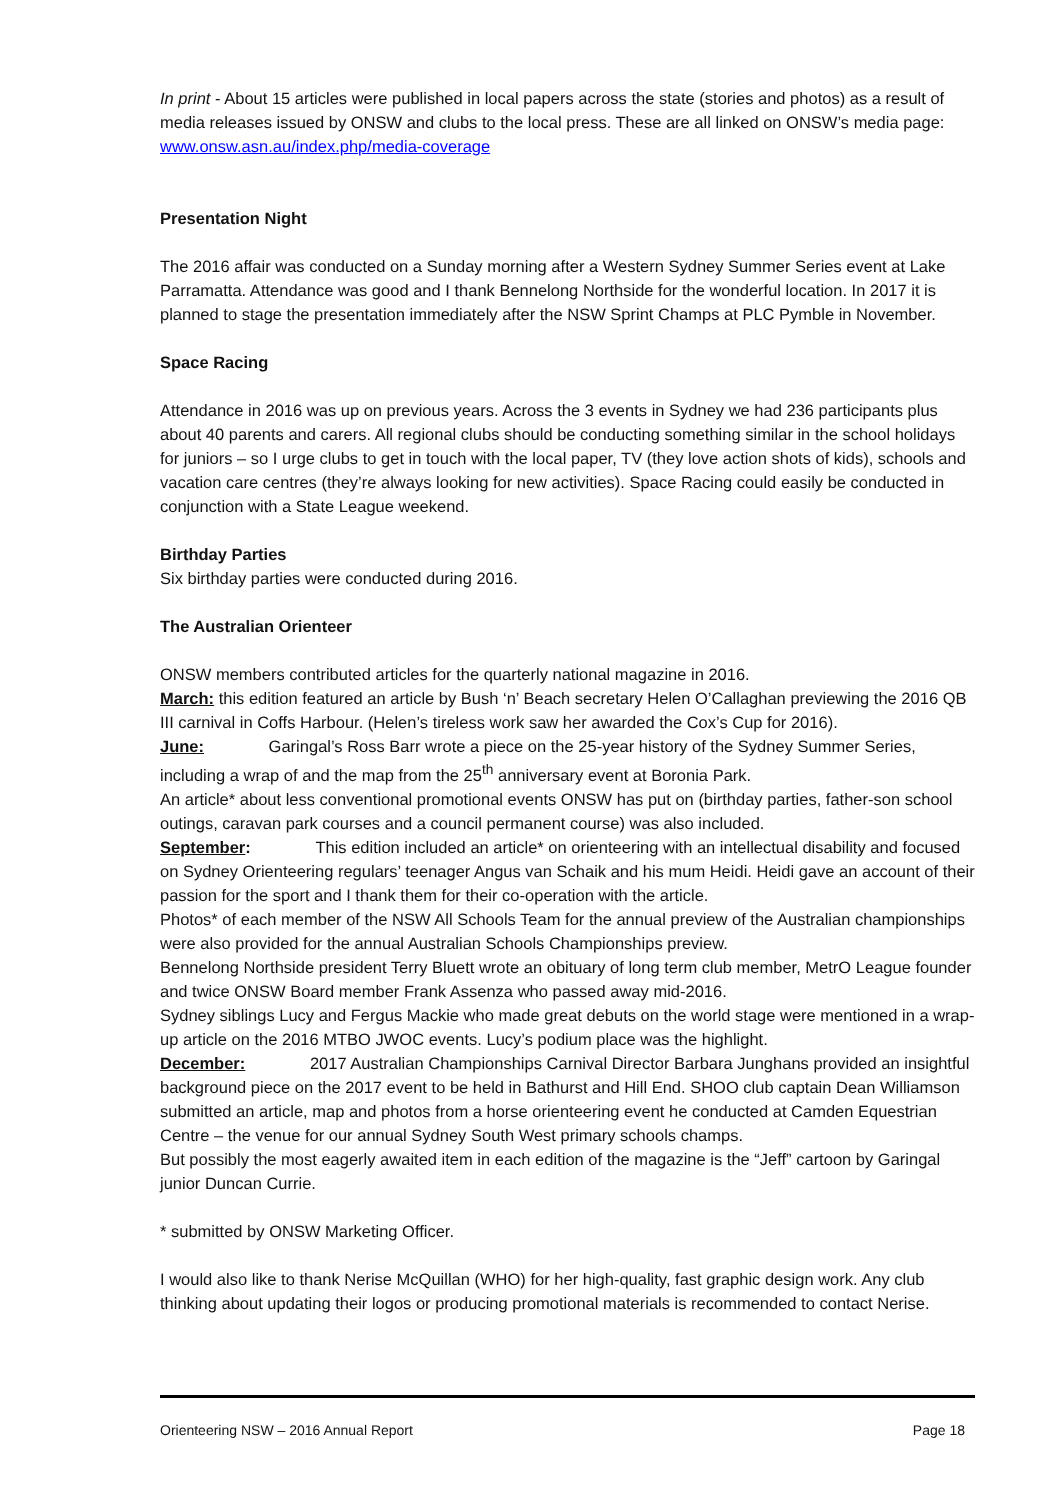In print - About 15 articles were published in local papers across the state (stories and photos) as a result of media releases issued by ONSW and clubs to the local press. These are all linked on ONSW’s media page: www.onsw.asn.au/index.php/media-coverage
Presentation Night
The 2016 affair was conducted on a Sunday morning after a Western Sydney Summer Series event at Lake Parramatta. Attendance was good and I thank Bennelong Northside for the wonderful location. In 2017 it is planned to stage the presentation immediately after the NSW Sprint Champs at PLC Pymble in November.
Space Racing
Attendance in 2016 was up on previous years. Across the 3 events in Sydney we had 236 participants plus about 40 parents and carers. All regional clubs should be conducting something similar in the school holidays for juniors – so I urge clubs to get in touch with the local paper, TV (they love action shots of kids), schools and vacation care centres (they’re always looking for new activities). Space Racing could easily be conducted in conjunction with a State League weekend.
Birthday Parties
Six birthday parties were conducted during 2016.
The Australian Orienteer
ONSW members contributed articles for the quarterly national magazine in 2016.
March: this edition featured an article by Bush ‘n’ Beach secretary Helen O’Callaghan previewing the 2016 QB III carnival in Coffs Harbour. (Helen’s tireless work saw her awarded the Cox’s Cup for 2016).
June: Garingal’s Ross Barr wrote a piece on the 25-year history of the Sydney Summer Series, including a wrap of and the map from the 25<sup>th</sup> anniversary event at Boronia Park.
An article* about less conventional promotional events ONSW has put on (birthday parties, father-son school outings, caravan park courses and a council permanent course) was also included.
September: This edition included an article* on orienteering with an intellectual disability and focused on Sydney Orienteering regulars’ teenager Angus van Schaik and his mum Heidi. Heidi gave an account of their passion for the sport and I thank them for their co-operation with the article.
Photos* of each member of the NSW All Schools Team for the annual preview of the Australian championships were also provided for the annual Australian Schools Championships preview.
Bennelong Northside president Terry Bluett wrote an obituary of long term club member, MetrO League founder and twice ONSW Board member Frank Assenza who passed away mid-2016.
Sydney siblings Lucy and Fergus Mackie who made great debuts on the world stage were mentioned in a wrap-up article on the 2016 MTBO JWOC events. Lucy’s podium place was the highlight.
December: 2017 Australian Championships Carnival Director Barbara Junghans provided an insightful background piece on the 2017 event to be held in Bathurst and Hill End. SHOO club captain Dean Williamson submitted an article, map and photos from a horse orienteering event he conducted at Camden Equestrian Centre – the venue for our annual Sydney South West primary schools champs.
But possibly the most eagerly awaited item in each edition of the magazine is the “Jeff” cartoon by Garingal junior Duncan Currie.
* submitted by ONSW Marketing Officer.
I would also like to thank Nerise McQuillan (WHO) for her high-quality, fast graphic design work. Any club thinking about updating their logos or producing promotional materials is recommended to contact Nerise.
Orienteering NSW – 2016 Annual Report Page 18